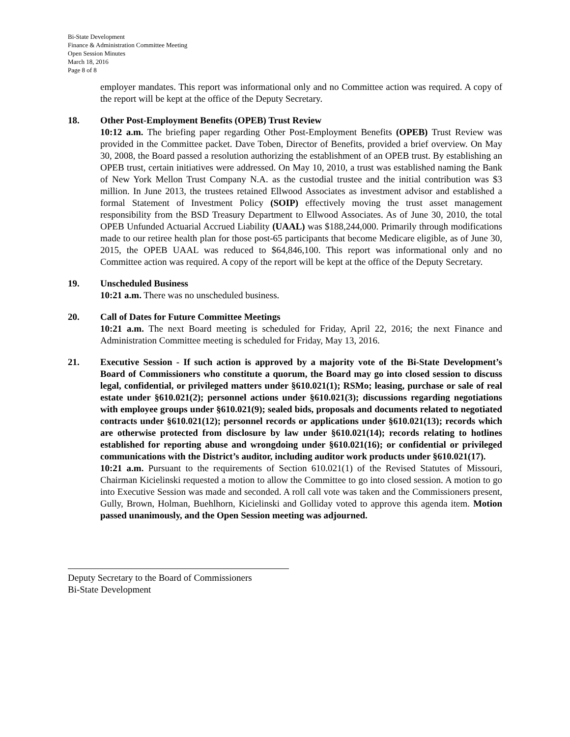Bi-State Development
Finance & Administration Committee Meeting
Open Session Minutes
March 18, 2016
Page 8 of 8
employer mandates. This report was informational only and no Committee action was required. A copy of the report will be kept at the office of the Deputy Secretary.
18. Other Post-Employment Benefits (OPEB) Trust Review
10:12 a.m. The briefing paper regarding Other Post-Employment Benefits (OPEB) Trust Review was provided in the Committee packet. Dave Toben, Director of Benefits, provided a brief overview. On May 30, 2008, the Board passed a resolution authorizing the establishment of an OPEB trust. By establishing an OPEB trust, certain initiatives were addressed. On May 10, 2010, a trust was established naming the Bank of New York Mellon Trust Company N.A. as the custodial trustee and the initial contribution was $3 million. In June 2013, the trustees retained Ellwood Associates as investment advisor and established a formal Statement of Investment Policy (SOIP) effectively moving the trust asset management responsibility from the BSD Treasury Department to Ellwood Associates. As of June 30, 2010, the total OPEB Unfunded Actuarial Accrued Liability (UAAL) was $188,244,000. Primarily through modifications made to our retiree health plan for those post-65 participants that become Medicare eligible, as of June 30, 2015, the OPEB UAAL was reduced to $64,846,100. This report was informational only and no Committee action was required. A copy of the report will be kept at the office of the Deputy Secretary.
19. Unscheduled Business
10:21 a.m. There was no unscheduled business.
20. Call of Dates for Future Committee Meetings
10:21 a.m. The next Board meeting is scheduled for Friday, April 22, 2016; the next Finance and Administration Committee meeting is scheduled for Friday, May 13, 2016.
21. Executive Session - If such action is approved by a majority vote of the Bi-State Development’s Board of Commissioners who constitute a quorum, the Board may go into closed session to discuss legal, confidential, or privileged matters under §610.021(1); RSMo; leasing, purchase or sale of real estate under §610.021(2); personnel actions under §610.021(3); discussions regarding negotiations with employee groups under §610.021(9); sealed bids, proposals and documents related to negotiated contracts under §610.021(12); personnel records or applications under §610.021(13); records which are otherwise protected from disclosure by law under §610.021(14); records relating to hotlines established for reporting abuse and wrongdoing under §610.021(16); or confidential or privileged communications with the District’s auditor, including auditor work products under §610.021(17).
10:21 a.m. Pursuant to the requirements of Section 610.021(1) of the Revised Statutes of Missouri, Chairman Kicielinski requested a motion to allow the Committee to go into closed session. A motion to go into Executive Session was made and seconded. A roll call vote was taken and the Commissioners present, Gully, Brown, Holman, Buehlhorn, Kicielinski and Golliday voted to approve this agenda item. Motion passed unanimously, and the Open Session meeting was adjourned.
Deputy Secretary to the Board of Commissioners
Bi-State Development